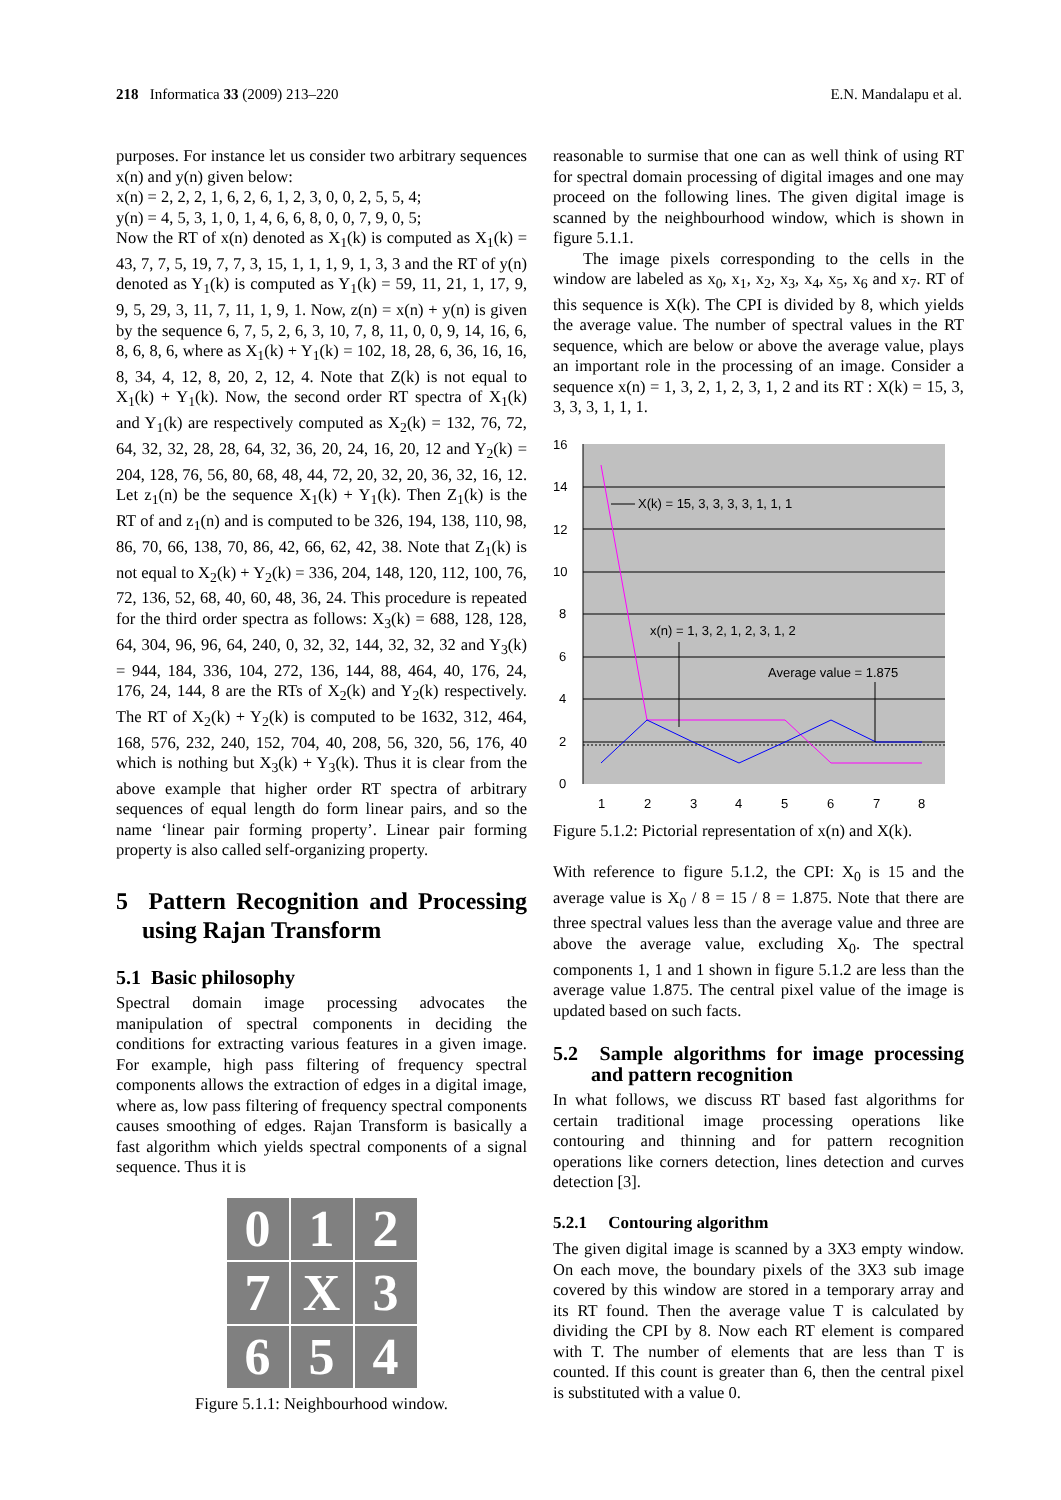218 Informatica 33 (2009) 213–220 E.N. Mandalapu et al.
purposes. For instance let us consider two arbitrary sequences x(n) and y(n) given below:
x(n) = 2, 2, 2, 1, 6, 2, 6, 1, 2, 3, 0, 0, 2, 5, 5, 4;
y(n) = 4, 5, 3, 1, 0, 1, 4, 6, 6, 8, 0, 0, 7, 9, 0, 5;
Now the RT of x(n) denoted as X<sub>1</sub>(k) is computed as X<sub>1</sub>(k) = 43, 7, 7, 5, 19, 7, 7, 3, 15, 1, 1, 1, 9, 1, 3, 3 and the RT of y(n) denoted as Y<sub>1</sub>(k) is computed as Y<sub>1</sub>(k) = 59, 11, 21, 1, 17, 9, 9, 5, 29, 3, 11, 7, 11, 1, 9, 1. Now, z(n) = x(n) + y(n) is given by the sequence 6, 7, 5, 2, 6, 3, 10, 7, 8, 11, 0, 0, 9, 14, 16, 6, 8, 6, 8, 6, where as X<sub>1</sub>(k) + Y<sub>1</sub>(k) = 102, 18, 28, 6, 36, 16, 16, 8, 34, 4, 12, 8, 20, 2, 12, 4. Note that Z(k) is not equal to X<sub>1</sub>(k) + Y<sub>1</sub>(k). Now, the second order RT spectra of X<sub>1</sub>(k) and Y<sub>1</sub>(k) are respectively computed as X<sub>2</sub>(k) = 132, 76, 72, 64, 32, 32, 28, 28, 64, 32, 36, 20, 24, 16, 20, 12 and Y<sub>2</sub>(k) = 204, 128, 76, 56, 80, 68, 48, 44, 72, 20, 32, 20, 36, 32, 16, 12. Let z<sub>1</sub>(n) be the sequence X<sub>1</sub>(k) + Y<sub>1</sub>(k). Then Z<sub>1</sub>(k) is the RT of and z<sub>1</sub>(n) and is computed to be 326, 194, 138, 110, 98, 86, 70, 66, 138, 70, 86, 42, 66, 62, 42, 38. Note that Z<sub>1</sub>(k) is not equal to X<sub>2</sub>(k) + Y<sub>2</sub>(k) = 336, 204, 148, 120, 112, 100, 76, 72, 136, 52, 68, 40, 60, 48, 36, 24. This procedure is repeated for the third order spectra as follows: X<sub>3</sub>(k) = 688, 128, 128, 64, 304, 96, 96, 64, 240, 0, 32, 32, 144, 32, 32, 32 and Y<sub>3</sub>(k) = 944, 184, 336, 104, 272, 136, 144, 88, 464, 40, 176, 24, 176, 24, 144, 8 are the RTs of X<sub>2</sub>(k) and Y<sub>2</sub>(k) respectively. The RT of X<sub>2</sub>(k) + Y<sub>2</sub>(k) is computed to be 1632, 312, 464, 168, 576, 232, 240, 152, 704, 40, 208, 56, 320, 56, 176, 40 which is nothing but X<sub>3</sub>(k) + Y<sub>3</sub>(k). Thus it is clear from the above example that higher order RT spectra of arbitrary sequences of equal length do form linear pairs, and so the name ‘linear pair forming property’. Linear pair forming property is also called self-organizing property.
5 Pattern Recognition and Processing using Rajan Transform
5.1 Basic philosophy
Spectral domain image processing advocates the manipulation of spectral components in deciding the conditions for extracting various features in a given image. For example, high pass filtering of frequency spectral components allows the extraction of edges in a digital image, where as, low pass filtering of frequency spectral components causes smoothing of edges. Rajan Transform is basically a fast algorithm which yields spectral components of a signal sequence. Thus it is
0
1
2
7
X
3
6
5
4
Figure 5.1.1: Neighbourhood window.
reasonable to surmise that one can as well think of using RT for spectral domain processing of digital images and one may proceed on the following lines. The given digital image is scanned by the neighbourhood window, which is shown in figure 5.1.1.
The image pixels corresponding to the cells in the window are labeled as x<sub>0</sub>, x<sub>1</sub>, x<sub>2</sub>, x<sub>3</sub>, x<sub>4</sub>, x<sub>5</sub>, x<sub>6</sub> and x<sub>7</sub>. RT of this sequence is X(k). The CPI is divided by 8, which yields the average value. The number of spectral values in the RT sequence, which are below or above the average value, plays an important role in the processing of an image. Consider a sequence x(n) = 1, 3, 2, 1, 2, 3, 1, 2 and its RT : X(k) = 15, 3, 3, 3, 3, 1, 1, 1.
16
14
12
10
8
6
4
2
0
1
2
3
4
5
6
7
8
X(k) = 15, 3, 3, 3, 3, 1, 1, 1
x(n) = 1, 3, 2, 1, 2, 3, 1, 2
Average value = 1.875
Figure 5.1.2: Pictorial representation of x(n) and X(k).
With reference to figure 5.1.2, the CPI: X<sub>0</sub> is 15 and the average value is X<sub>0</sub> / 8 = 15 / 8 = 1.875. Note that there are three spectral values less than the average value and three are above the average value, excluding X<sub>0</sub>. The spectral components 1, 1 and 1 shown in figure 5.1.2 are less than the average value 1.875. The central pixel value of the image is updated based on such facts.
5.2 Sample algorithms for image processing and pattern recognition
In what follows, we discuss RT based fast algorithms for certain traditional image processing operations like contouring and thinning and for pattern recognition operations like corners detection, lines detection and curves detection [3].
5.2.1 Contouring algorithm
The given digital image is scanned by a 3X3 empty window. On each move, the boundary pixels of the 3X3 sub image covered by this window are stored in a temporary array and its RT found. Then the average value T is calculated by dividing the CPI by 8. Now each RT element is compared with T. The number of elements that are less than T is counted. If this count is greater than 6, then the central pixel is substituted with a value 0.